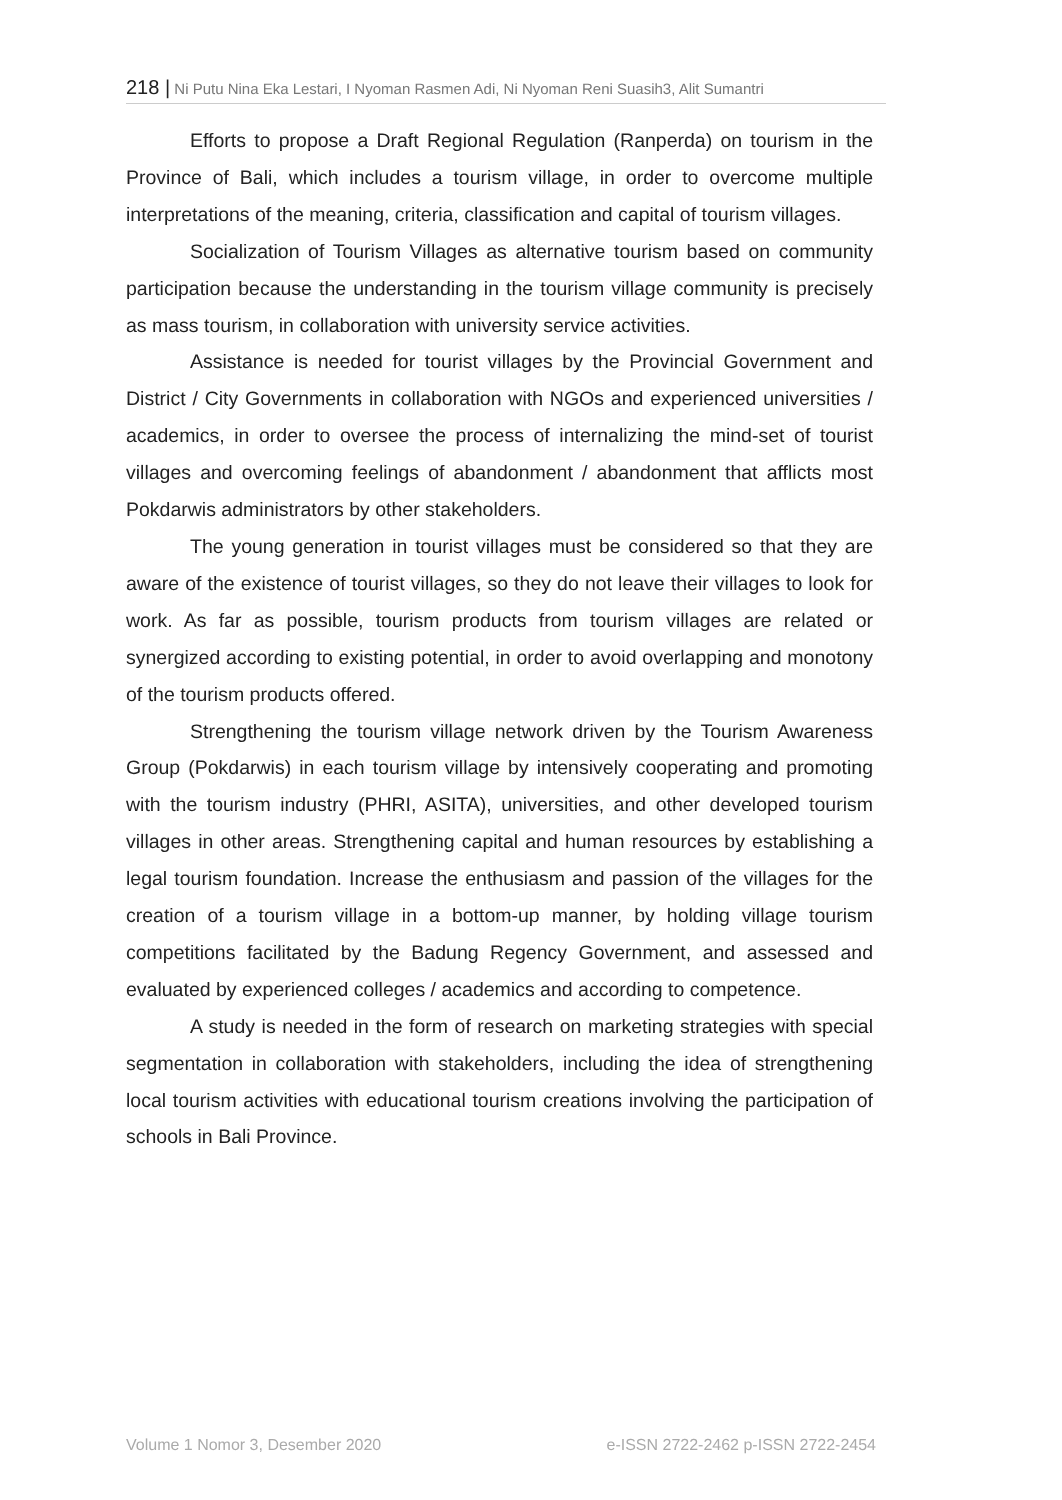218 | Ni Putu Nina Eka Lestari, I Nyoman Rasmen Adi, Ni Nyoman Reni Suasih3, Alit Sumantri
Efforts to propose a Draft Regional Regulation (Ranperda) on tourism in the Province of Bali, which includes a tourism village, in order to overcome multiple interpretations of the meaning, criteria, classification and capital of tourism villages.
Socialization of Tourism Villages as alternative tourism based on community participation because the understanding in the tourism village community is precisely as mass tourism, in collaboration with university service activities.
Assistance is needed for tourist villages by the Provincial Government and District / City Governments in collaboration with NGOs and experienced universities / academics, in order to oversee the process of internalizing the mind-set of tourist villages and overcoming feelings of abandonment / abandonment that afflicts most Pokdarwis administrators by other stakeholders.
The young generation in tourist villages must be considered so that they are aware of the existence of tourist villages, so they do not leave their villages to look for work. As far as possible, tourism products from tourism villages are related or synergized according to existing potential, in order to avoid overlapping and monotony of the tourism products offered.
Strengthening the tourism village network driven by the Tourism Awareness Group (Pokdarwis) in each tourism village by intensively cooperating and promoting with the tourism industry (PHRI, ASITA), universities, and other developed tourism villages in other areas. Strengthening capital and human resources by establishing a legal tourism foundation. Increase the enthusiasm and passion of the villages for the creation of a tourism village in a bottom-up manner, by holding village tourism competitions facilitated by the Badung Regency Government, and assessed and evaluated by experienced colleges / academics and according to competence.
A study is needed in the form of research on marketing strategies with special segmentation in collaboration with stakeholders, including the idea of strengthening local tourism activities with educational tourism creations involving the participation of schools in Bali Province.
Volume 1 Nomor 3, Desember 2020 e-ISSN 2722-2462 p-ISSN 2722-2454